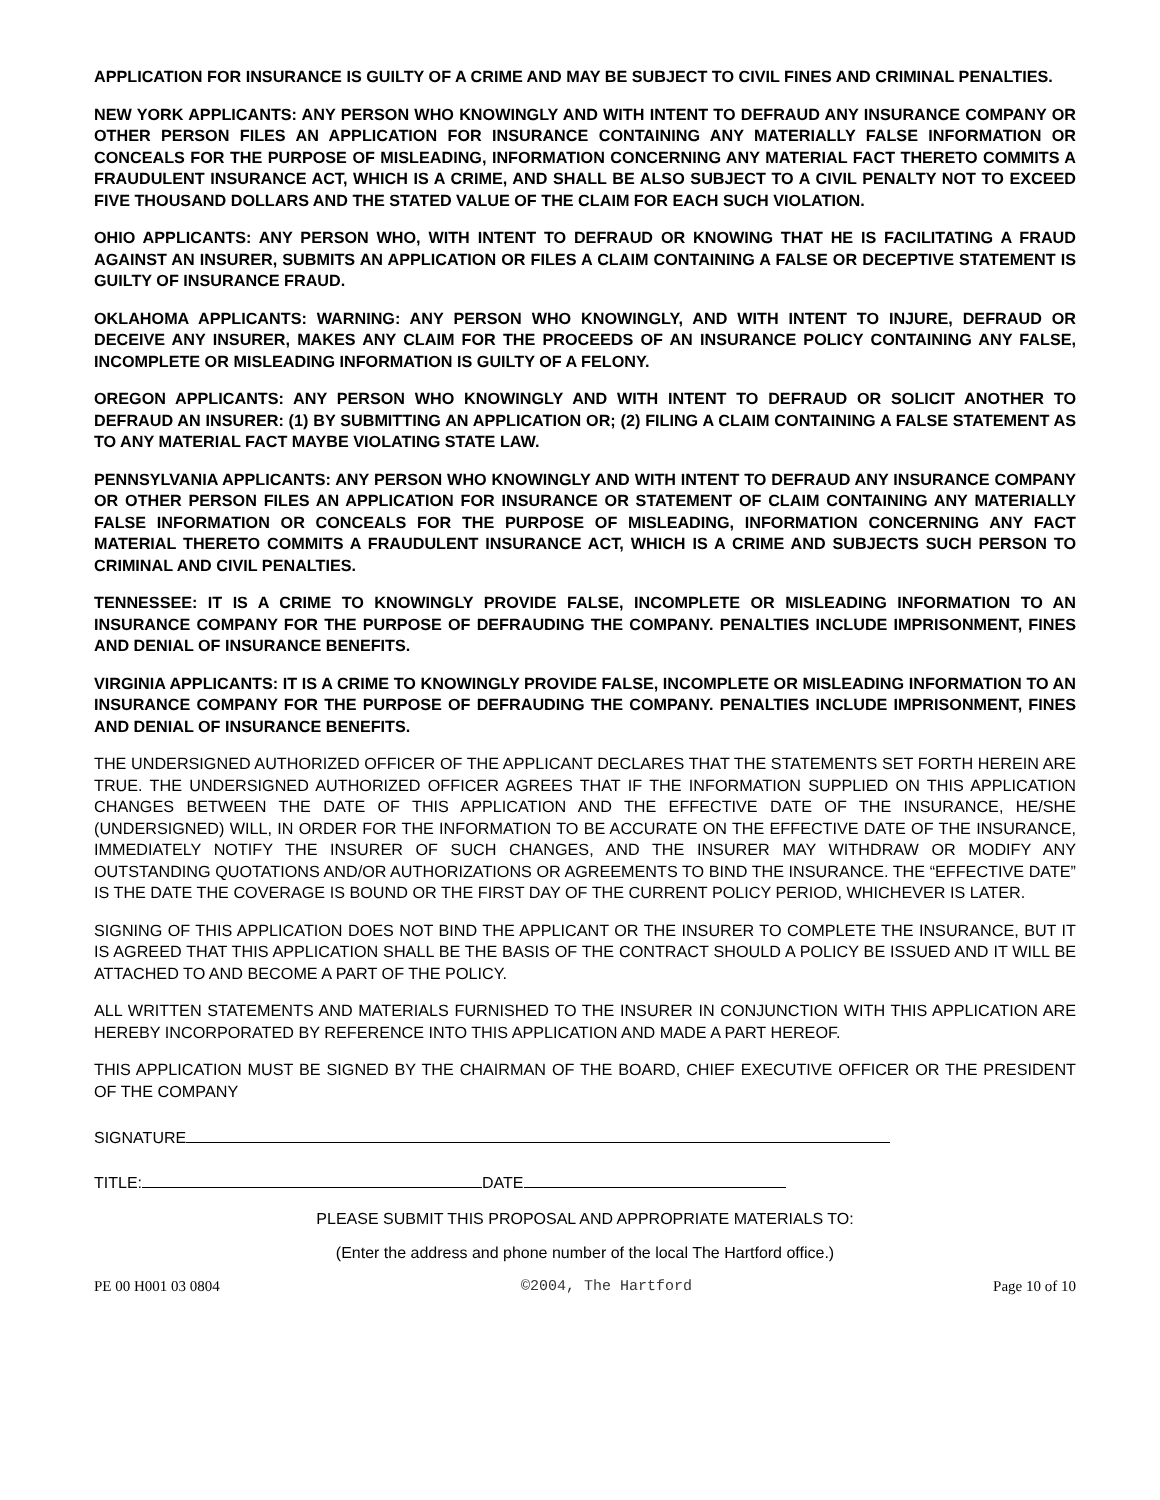APPLICATION FOR INSURANCE IS GUILTY OF A CRIME AND MAY BE SUBJECT TO CIVIL FINES AND CRIMINAL PENALTIES.
NEW YORK APPLICANTS: ANY PERSON WHO KNOWINGLY AND WITH INTENT TO DEFRAUD ANY INSURANCE COMPANY OR OTHER PERSON FILES AN APPLICATION FOR INSURANCE CONTAINING ANY MATERIALLY FALSE INFORMATION OR CONCEALS FOR THE PURPOSE OF MISLEADING, INFORMATION CONCERNING ANY MATERIAL FACT THERETO COMMITS A FRAUDULENT INSURANCE ACT, WHICH IS A CRIME, AND SHALL BE ALSO SUBJECT TO A CIVIL PENALTY NOT TO EXCEED FIVE THOUSAND DOLLARS AND THE STATED VALUE OF THE CLAIM FOR EACH SUCH VIOLATION.
OHIO APPLICANTS: ANY PERSON WHO, WITH INTENT TO DEFRAUD OR KNOWING THAT HE IS FACILITATING A FRAUD AGAINST AN INSURER, SUBMITS AN APPLICATION OR FILES A CLAIM CONTAINING A FALSE OR DECEPTIVE STATEMENT IS GUILTY OF INSURANCE FRAUD.
OKLAHOMA APPLICANTS: WARNING: ANY PERSON WHO KNOWINGLY, AND WITH INTENT TO INJURE, DEFRAUD OR DECEIVE ANY INSURER, MAKES ANY CLAIM FOR THE PROCEEDS OF AN INSURANCE POLICY CONTAINING ANY FALSE, INCOMPLETE OR MISLEADING INFORMATION IS GUILTY OF A FELONY.
OREGON APPLICANTS: ANY PERSON WHO KNOWINGLY AND WITH INTENT TO DEFRAUD OR SOLICIT ANOTHER TO DEFRAUD AN INSURER: (1) BY SUBMITTING AN APPLICATION OR; (2) FILING A CLAIM CONTAINING A FALSE STATEMENT AS TO ANY MATERIAL FACT MAYBE VIOLATING STATE LAW.
PENNSYLVANIA APPLICANTS: ANY PERSON WHO KNOWINGLY AND WITH INTENT TO DEFRAUD ANY INSURANCE COMPANY OR OTHER PERSON FILES AN APPLICATION FOR INSURANCE OR STATEMENT OF CLAIM CONTAINING ANY MATERIALLY FALSE INFORMATION OR CONCEALS FOR THE PURPOSE OF MISLEADING, INFORMATION CONCERNING ANY FACT MATERIAL THERETO COMMITS A FRAUDULENT INSURANCE ACT, WHICH IS A CRIME AND SUBJECTS SUCH PERSON TO CRIMINAL AND CIVIL PENALTIES.
TENNESSEE: IT IS A CRIME TO KNOWINGLY PROVIDE FALSE, INCOMPLETE OR MISLEADING INFORMATION TO AN INSURANCE COMPANY FOR THE PURPOSE OF DEFRAUDING THE COMPANY. PENALTIES INCLUDE IMPRISONMENT, FINES AND DENIAL OF INSURANCE BENEFITS.
VIRGINIA APPLICANTS: IT IS A CRIME TO KNOWINGLY PROVIDE FALSE, INCOMPLETE OR MISLEADING INFORMATION TO AN INSURANCE COMPANY FOR THE PURPOSE OF DEFRAUDING THE COMPANY. PENALTIES INCLUDE IMPRISONMENT, FINES AND DENIAL OF INSURANCE BENEFITS.
THE UNDERSIGNED AUTHORIZED OFFICER OF THE APPLICANT DECLARES THAT THE STATEMENTS SET FORTH HEREIN ARE TRUE. THE UNDERSIGNED AUTHORIZED OFFICER AGREES THAT IF THE INFORMATION SUPPLIED ON THIS APPLICATION CHANGES BETWEEN THE DATE OF THIS APPLICATION AND THE EFFECTIVE DATE OF THE INSURANCE, HE/SHE (UNDERSIGNED) WILL, IN ORDER FOR THE INFORMATION TO BE ACCURATE ON THE EFFECTIVE DATE OF THE INSURANCE, IMMEDIATELY NOTIFY THE INSURER OF SUCH CHANGES, AND THE INSURER MAY WITHDRAW OR MODIFY ANY OUTSTANDING QUOTATIONS AND/OR AUTHORIZATIONS OR AGREEMENTS TO BIND THE INSURANCE. THE “EFFECTIVE DATE” IS THE DATE THE COVERAGE IS BOUND OR THE FIRST DAY OF THE CURRENT POLICY PERIOD, WHICHEVER IS LATER.
SIGNING OF THIS APPLICATION DOES NOT BIND THE APPLICANT OR THE INSURER TO COMPLETE THE INSURANCE, BUT IT IS AGREED THAT THIS APPLICATION SHALL BE THE BASIS OF THE CONTRACT SHOULD A POLICY BE ISSUED AND IT WILL BE ATTACHED TO AND BECOME A PART OF THE POLICY.
ALL WRITTEN STATEMENTS AND MATERIALS FURNISHED TO THE INSURER IN CONJUNCTION WITH THIS APPLICATION ARE HEREBY INCORPORATED BY REFERENCE INTO THIS APPLICATION AND MADE A PART HEREOF.
THIS APPLICATION MUST BE SIGNED BY THE CHAIRMAN OF THE BOARD, CHIEF EXECUTIVE OFFICER OR THE PRESIDENT OF THE COMPANY
SIGNATURE
TITLE: DATE
PLEASE SUBMIT THIS PROPOSAL AND APPROPRIATE MATERIALS TO:
(Enter the address and phone number of the local The Hartford office.)
PE 00 H001 03 0804 ©2004, The Hartford Page 10 of 10